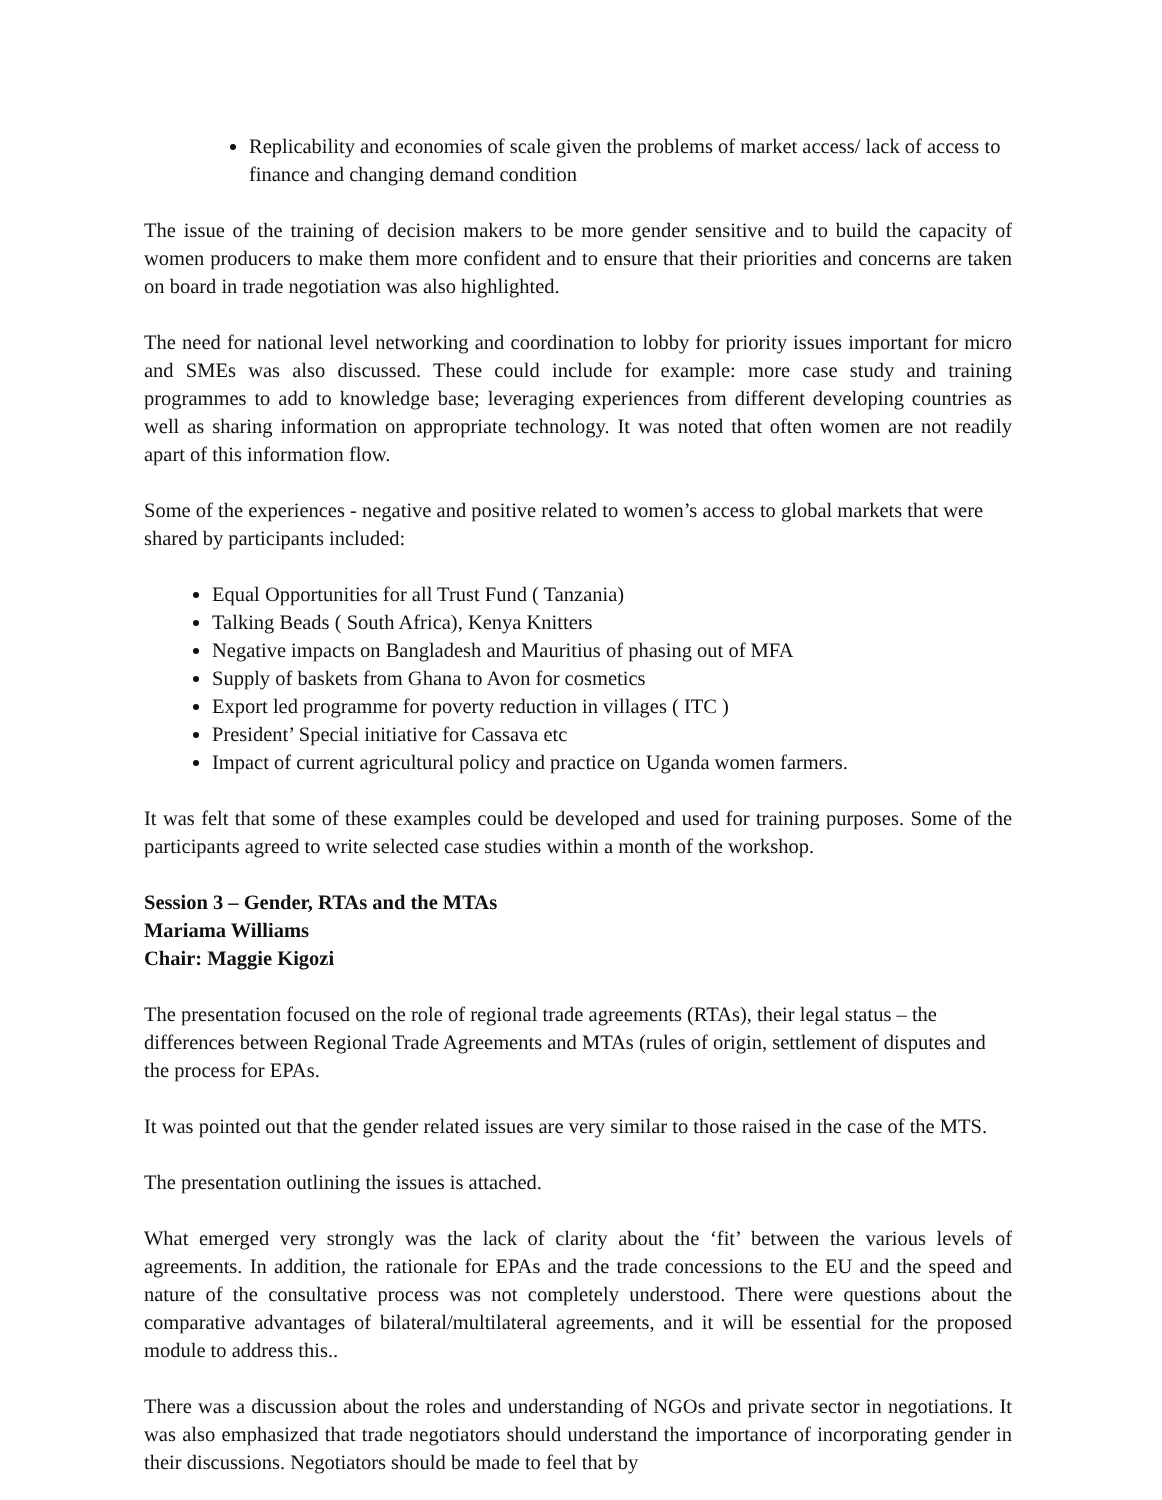Replicability and economies of scale given the problems of market access/ lack of access to finance and changing demand condition
The issue of the training of decision makers to be more gender sensitive and to build the capacity of women producers to make them more confident and to ensure that their priorities and concerns are taken on board in trade negotiation was also highlighted.
The need for national level networking and coordination to lobby for priority issues important for micro and SMEs was also discussed. These could include for example: more case study and training programmes to add to knowledge base; leveraging experiences from different developing countries as well as sharing information on appropriate technology. It was noted that often women are not readily apart of this information flow.
Some of the experiences - negative and positive related to women’s access to global markets that were shared by participants included:
Equal Opportunities for all Trust Fund ( Tanzania)
Talking Beads ( South Africa), Kenya Knitters
Negative impacts on Bangladesh and Mauritius of phasing out of MFA
Supply of baskets from Ghana to Avon for cosmetics
Export led programme for poverty reduction in villages ( ITC )
President’ Special initiative for Cassava etc
Impact of current agricultural policy and practice on Uganda women farmers.
It was felt that some of these examples could be developed and used for training purposes. Some of the participants agreed to write selected case studies within a month of the workshop.
Session 3 – Gender, RTAs and the MTAs
Mariama Williams
Chair: Maggie Kigozi
The presentation focused on the role of regional trade agreements (RTAs), their legal status – the differences between Regional Trade Agreements and MTAs (rules of origin, settlement of disputes and the process for EPAs.
It was pointed out that the gender related issues are very similar to those raised in the case of the MTS.
The presentation outlining the issues is attached.
What emerged very strongly was the lack of clarity about the ‘fit’ between the various levels of agreements. In addition, the rationale for EPAs and the trade concessions to the EU and the speed and nature of the consultative process was not completely understood. There were questions about the comparative advantages of bilateral/multilateral agreements, and it will be essential for the proposed module to address this..
There was a discussion about the roles and understanding of NGOs and private sector in negotiations. It was also emphasized that trade negotiators should understand the importance of incorporating gender in their discussions. Negotiators should be made to feel that by